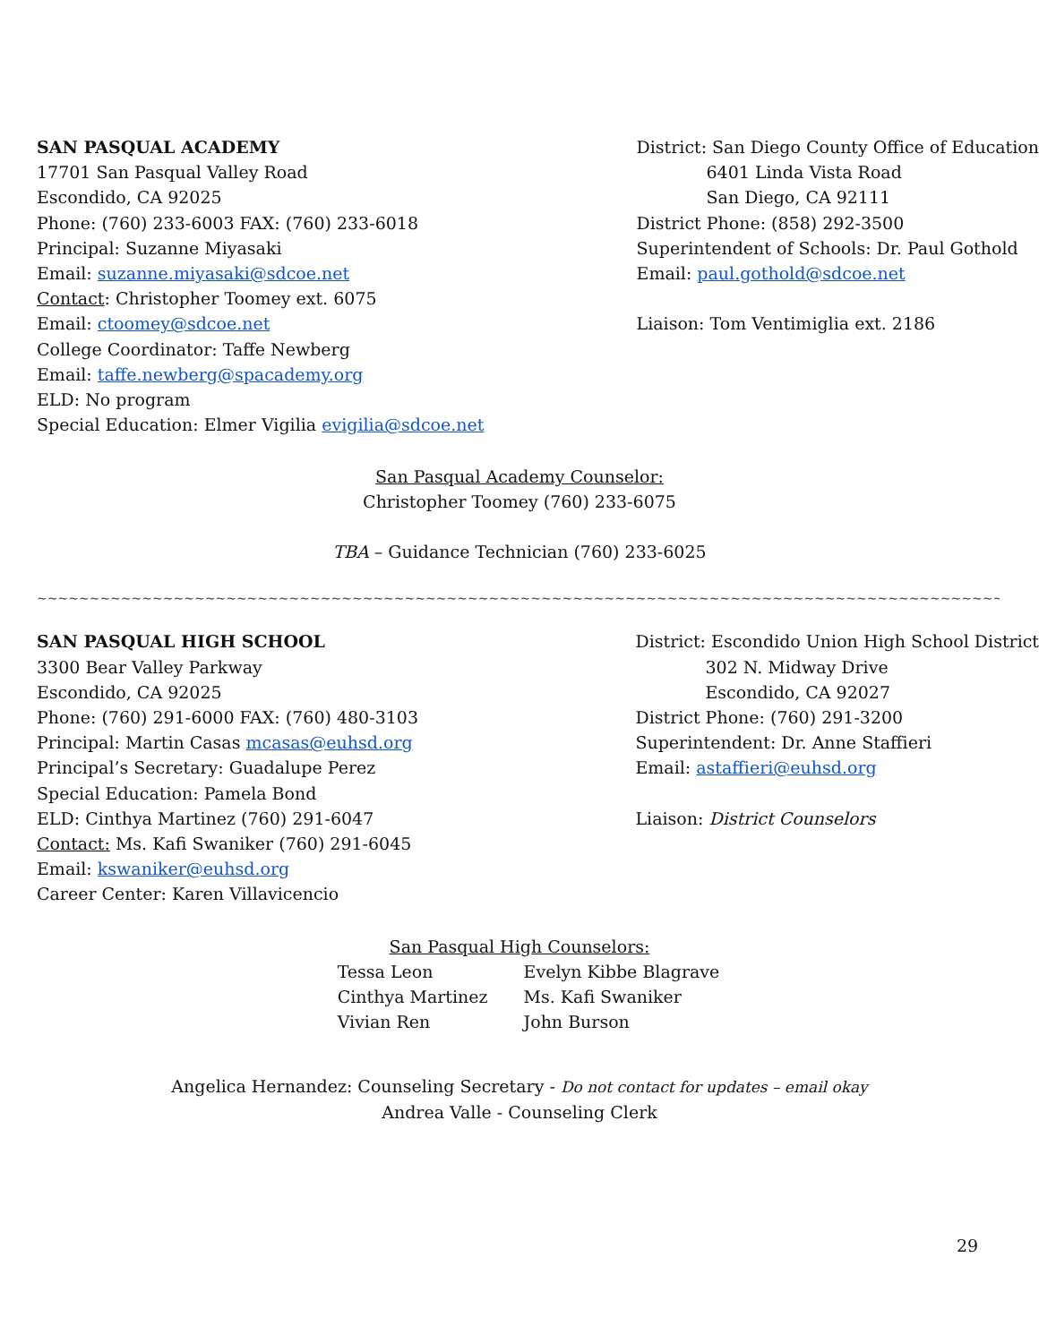SAN PASQUAL ACADEMY
17701 San Pasqual Valley Road
Escondido, CA 92025
Phone: (760) 233-6003 FAX: (760) 233-6018
Principal: Suzanne Miyasaki
Email: suzanne.miyasaki@sdcoe.net
Contact: Christopher Toomey ext. 6075
Email: ctoomey@sdcoe.net
College Coordinator: Taffe Newberg
Email: taffe.newberg@spacademy.org
ELD: No program
Special Education: Elmer Vigilia evigilia@sdcoe.net
District: San Diego County Office of Education
6401 Linda Vista Road
San Diego, CA 92111
District Phone: (858) 292-3500
Superintendent of Schools: Dr. Paul Gothold
Email: paul.gothold@sdcoe.net
Liaison: Tom Ventimiglia ext. 2186
San Pasqual Academy Counselor:
Christopher Toomey (760) 233-6075
TBA – Guidance Technician (760) 233-6025
~~~~~~~~~~~~~~~~~~~~~~~~~~~~~~~~~~~~~~~~~~~~~~~~~~~~~~~~~~~~~~~~~~~~~~~~~~~~~~~~~~~~~~~~~~~~~~~~~~~~~~~~~~~~~~~~~~~~~~~~~~~~~~~~~~~~~
SAN PASQUAL HIGH SCHOOL
3300 Bear Valley Parkway
Escondido, CA 92025
Phone: (760) 291-6000 FAX: (760) 480-3103
Principal: Martin Casas mcasas@euhsd.org
Principal’s Secretary: Guadalupe Perez
Special Education: Pamela Bond
ELD: Cinthya Martinez (760) 291-6047
Contact: Ms. Kafi Swaniker (760) 291-6045
Email: kswaniker@euhsd.org
Career Center: Karen Villavicencio
District: Escondido Union High School District
302 N. Midway Drive
Escondido, CA 92027
District Phone: (760) 291-3200
Superintendent: Dr. Anne Staffieri
Email: astaffieri@euhsd.org
Liaison: District Counselors
San Pasqual High Counselors:
| Tessa Leon | Evelyn Kibbe Blagrave |
| Cinthya Martinez | Ms. Kafi Swaniker |
| Vivian Ren | John Burson |
Angelica Hernandez: Counseling Secretary - Do not contact for updates – email okay
Andrea Valle - Counseling Clerk
29